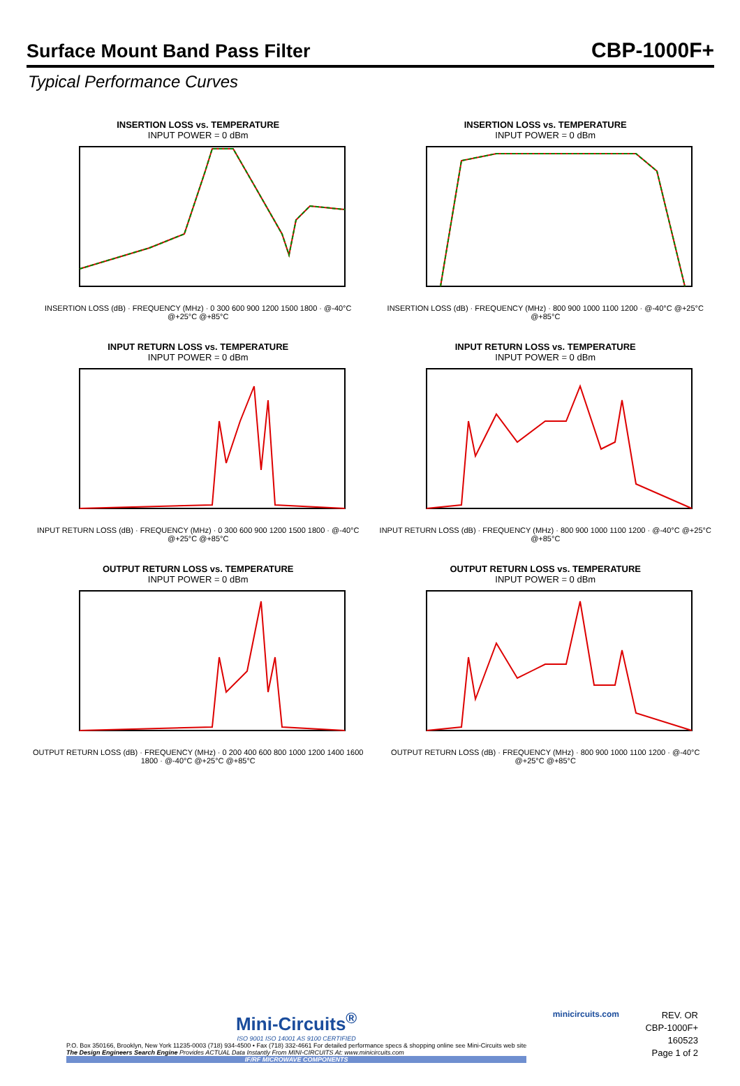Surface Mount Band Pass Filter
CBP-1000F+
Typical Performance Curves
INSERTION LOSS vs. TEMPERATURE
INPUT POWER = 0 dBm
INSERTION LOSS (dB) · FREQUENCY (MHz) · 0 300 600 900 1200 1500 1800 · @-40°C @+25°C @+85°C
INSERTION LOSS vs. TEMPERATURE
INPUT POWER = 0 dBm
INSERTION LOSS (dB) · FREQUENCY (MHz) · 800 900 1000 1100 1200 · @-40°C @+25°C @+85°C
INPUT RETURN LOSS vs. TEMPERATURE
INPUT POWER = 0 dBm
INPUT RETURN LOSS (dB) · FREQUENCY (MHz) · 0 300 600 900 1200 1500 1800 · @-40°C @+25°C @+85°C
INPUT RETURN LOSS vs. TEMPERATURE
INPUT POWER = 0 dBm
INPUT RETURN LOSS (dB) · FREQUENCY (MHz) · 800 900 1000 1100 1200 · @-40°C @+25°C @+85°C
OUTPUT RETURN LOSS vs. TEMPERATURE
INPUT POWER = 0 dBm
OUTPUT RETURN LOSS (dB) · FREQUENCY (MHz) · 0 200 400 600 800 1000 1200 1400 1600 1800 · @-40°C @+25°C @+85°C
OUTPUT RETURN LOSS vs. TEMPERATURE
INPUT POWER = 0 dBm
OUTPUT RETURN LOSS (dB) · FREQUENCY (MHz) · 800 900 1000 1100 1200 · @-40°C @+25°C @+85°C
Mini-Circuits<sup>®</sup>
ISO 9001 ISO 14001 AS 9100 CERTIFIED
P.O. Box 350166, Brooklyn, New York 11235-0003 (718) 934-4500 • Fax (718) 332-4661 For detailed performance specs & shopping online see Mini-Circuits web site
The Design Engineers Search Engine Provides ACTUAL Data Instantly From MINI-CIRCUITS At: www.minicircuits.com
IF/RF MICROWAVE COMPONENTS
minicircuits.com
REV. OR
CBP-1000F+
160523
Page 1 of 2